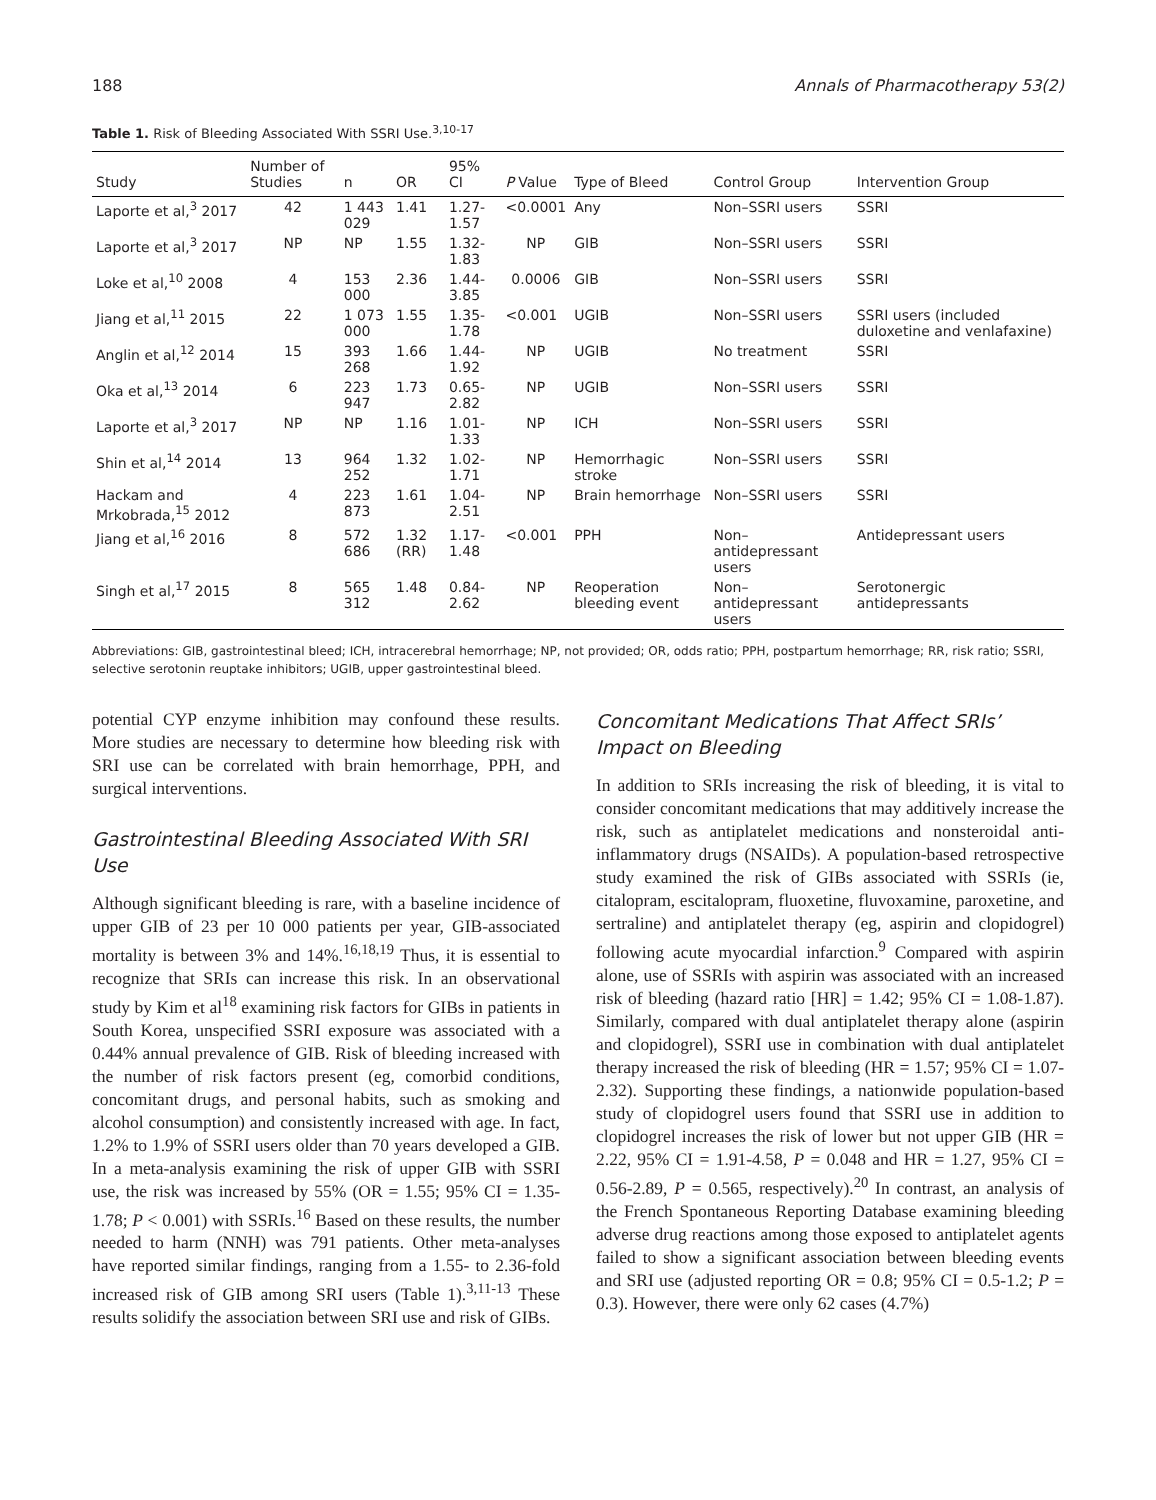188 Annals of Pharmacotherapy 53(2)
Table 1. Risk of Bleeding Associated With SSRI Use.<sup>3,10-17</sup>
| Study | Number of Studies | n | OR | 95% CI | P Value | Type of Bleed | Control Group | Intervention Group |
| --- | --- | --- | --- | --- | --- | --- | --- | --- |
| Laporte et al,<sup>3</sup> 2017 | 42 | 1 443 029 | 1.41 | 1.27-1.57 | <0.0001 | Any | Non–SSRI users | SSRI |
| Laporte et al,<sup>3</sup> 2017 | NP | NP | 1.55 | 1.32-1.83 | NP | GIB | Non–SSRI users | SSRI |
| Loke et al,<sup>10</sup> 2008 | 4 | 153 000 | 2.36 | 1.44-3.85 | 0.0006 | GIB | Non–SSRI users | SSRI |
| Jiang et al,<sup>11</sup> 2015 | 22 | 1 073 000 | 1.55 | 1.35-1.78 | <0.001 | UGIB | Non–SSRI users | SSRI users (included duloxetine and venlafaxine) |
| Anglin et al,<sup>12</sup> 2014 | 15 | 393 268 | 1.66 | 1.44-1.92 | NP | UGIB | No treatment | SSRI |
| Oka et al,<sup>13</sup> 2014 | 6 | 223 947 | 1.73 | 0.65-2.82 | NP | UGIB | Non–SSRI users | SSRI |
| Laporte et al,<sup>3</sup> 2017 | NP | NP | 1.16 | 1.01-1.33 | NP | ICH | Non–SSRI users | SSRI |
| Shin et al,<sup>14</sup> 2014 | 13 | 964 252 | 1.32 | 1.02-1.71 | NP | Hemorrhagic stroke | Non–SSRI users | SSRI |
| Hackam and Mrkobrada,<sup>15</sup> 2012 | 4 | 223 873 | 1.61 | 1.04-2.51 | NP | Brain hemorrhage | Non–SSRI users | SSRI |
| Jiang et al,<sup>16</sup> 2016 | 8 | 572 686 | 1.32 (RR) | 1.17-1.48 | <0.001 | PPH | Non–antidepressant users | Antidepressant users |
| Singh et al,<sup>17</sup> 2015 | 8 | 565 312 | 1.48 | 0.84-2.62 | NP | Reoperation bleeding event | Non–antidepressant users | Serotonergic antidepressants |
Abbreviations: GIB, gastrointestinal bleed; ICH, intracerebral hemorrhage; NP, not provided; OR, odds ratio; PPH, postpartum hemorrhage; RR, risk ratio; SSRI, selective serotonin reuptake inhibitors; UGIB, upper gastrointestinal bleed.
potential CYP enzyme inhibition may confound these results. More studies are necessary to determine how bleeding risk with SRI use can be correlated with brain hemorrhage, PPH, and surgical interventions.
Gastrointestinal Bleeding Associated With SRI Use
Although significant bleeding is rare, with a baseline incidence of upper GIB of 23 per 10 000 patients per year, GIB-associated mortality is between 3% and 14%.<sup>16,18,19</sup> Thus, it is essential to recognize that SRIs can increase this risk. In an observational study by Kim et al<sup>18</sup> examining risk factors for GIBs in patients in South Korea, unspecified SSRI exposure was associated with a 0.44% annual prevalence of GIB. Risk of bleeding increased with the number of risk factors present (eg, comorbid conditions, concomitant drugs, and personal habits, such as smoking and alcohol consumption) and consistently increased with age. In fact, 1.2% to 1.9% of SSRI users older than 70 years developed a GIB. In a meta-analysis examining the risk of upper GIB with SSRI use, the risk was increased by 55% (OR = 1.55; 95% CI = 1.35-1.78; P < 0.001) with SSRIs.<sup>16</sup> Based on these results, the number needed to harm (NNH) was 791 patients. Other meta-analyses have reported similar findings, ranging from a 1.55- to 2.36-fold increased risk of GIB among SRI users (Table 1).<sup>3,11-13</sup> These results solidify the association between SRI use and risk of GIBs.
Concomitant Medications That Affect SRIs’ Impact on Bleeding
In addition to SRIs increasing the risk of bleeding, it is vital to consider concomitant medications that may additively increase the risk, such as antiplatelet medications and nonsteroidal anti-inflammatory drugs (NSAIDs). A population-based retrospective study examined the risk of GIBs associated with SSRIs (ie, citalopram, escitalopram, fluoxetine, fluvoxamine, paroxetine, and sertraline) and antiplatelet therapy (eg, aspirin and clopidogrel) following acute myocardial infarction.<sup>9</sup> Compared with aspirin alone, use of SSRIs with aspirin was associated with an increased risk of bleeding (hazard ratio [HR] = 1.42; 95% CI = 1.08-1.87). Similarly, compared with dual antiplatelet therapy alone (aspirin and clopidogrel), SSRI use in combination with dual antiplatelet therapy increased the risk of bleeding (HR = 1.57; 95% CI = 1.07-2.32). Supporting these findings, a nationwide population-based study of clopidogrel users found that SSRI use in addition to clopidogrel increases the risk of lower but not upper GIB (HR = 2.22, 95% CI = 1.91-4.58, P = 0.048 and HR = 1.27, 95% CI = 0.56-2.89, P = 0.565, respectively).<sup>20</sup> In contrast, an analysis of the French Spontaneous Reporting Database examining bleeding adverse drug reactions among those exposed to antiplatelet agents failed to show a significant association between bleeding events and SRI use (adjusted reporting OR = 0.8; 95% CI = 0.5-1.2; P = 0.3). However, there were only 62 cases (4.7%)